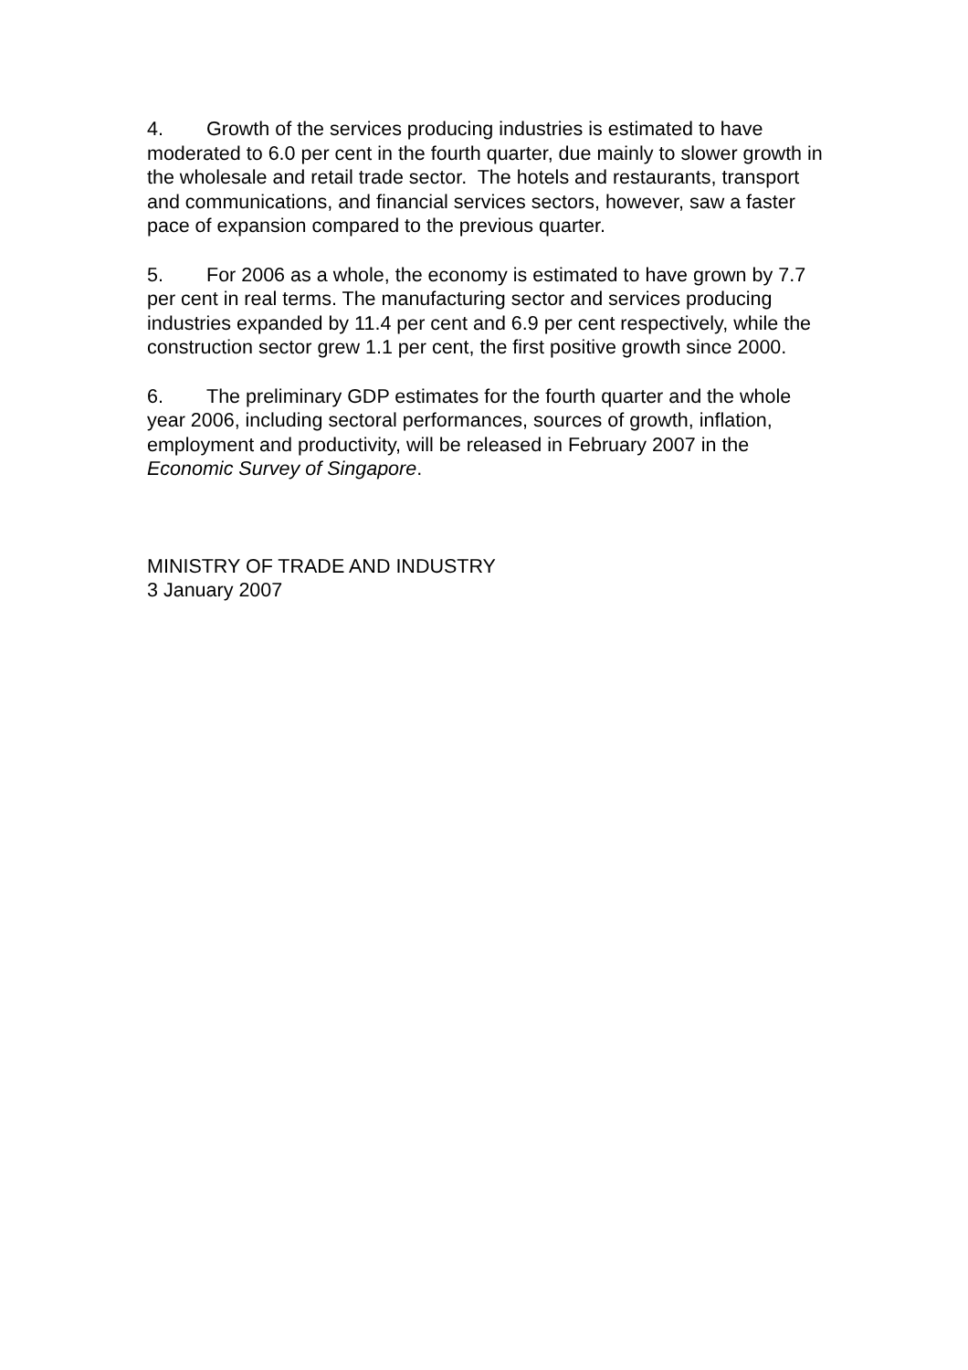4. Growth of the services producing industries is estimated to have moderated to 6.0 per cent in the fourth quarter, due mainly to slower growth in the wholesale and retail trade sector. The hotels and restaurants, transport and communications, and financial services sectors, however, saw a faster pace of expansion compared to the previous quarter.
5. For 2006 as a whole, the economy is estimated to have grown by 7.7 per cent in real terms. The manufacturing sector and services producing industries expanded by 11.4 per cent and 6.9 per cent respectively, while the construction sector grew 1.1 per cent, the first positive growth since 2000.
6. The preliminary GDP estimates for the fourth quarter and the whole year 2006, including sectoral performances, sources of growth, inflation, employment and productivity, will be released in February 2007 in the Economic Survey of Singapore.
MINISTRY OF TRADE AND INDUSTRY
3 January 2007